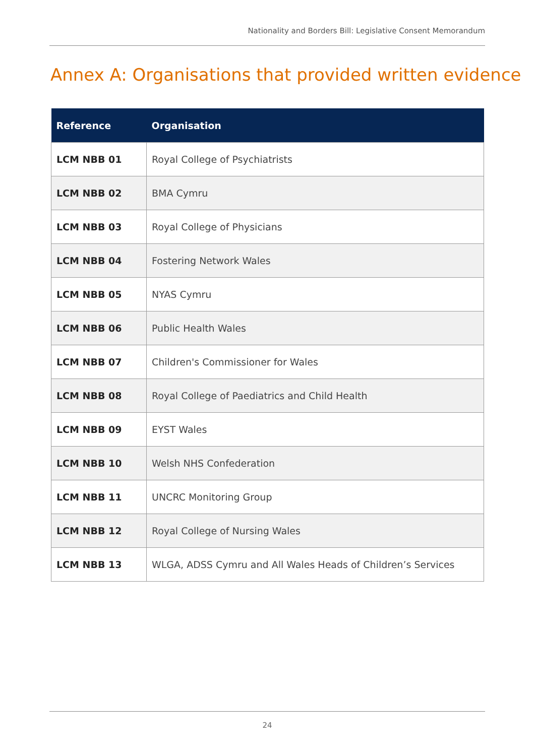Nationality and Borders Bill: Legislative Consent Memorandum
Annex A: Organisations that provided written evidence
| Reference | Organisation |
| --- | --- |
| LCM NBB 01 | Royal College of Psychiatrists |
| LCM NBB 02 | BMA Cymru |
| LCM NBB 03 | Royal College of Physicians |
| LCM NBB 04 | Fostering Network Wales |
| LCM NBB 05 | NYAS Cymru |
| LCM NBB 06 | Public Health Wales |
| LCM NBB 07 | Children's Commissioner for Wales |
| LCM NBB 08 | Royal College of Paediatrics and Child Health |
| LCM NBB 09 | EYST Wales |
| LCM NBB 10 | Welsh NHS Confederation |
| LCM NBB 11 | UNCRC Monitoring Group |
| LCM NBB 12 | Royal College of Nursing Wales |
| LCM NBB 13 | WLGA, ADSS Cymru and All Wales Heads of Children’s Services |
24